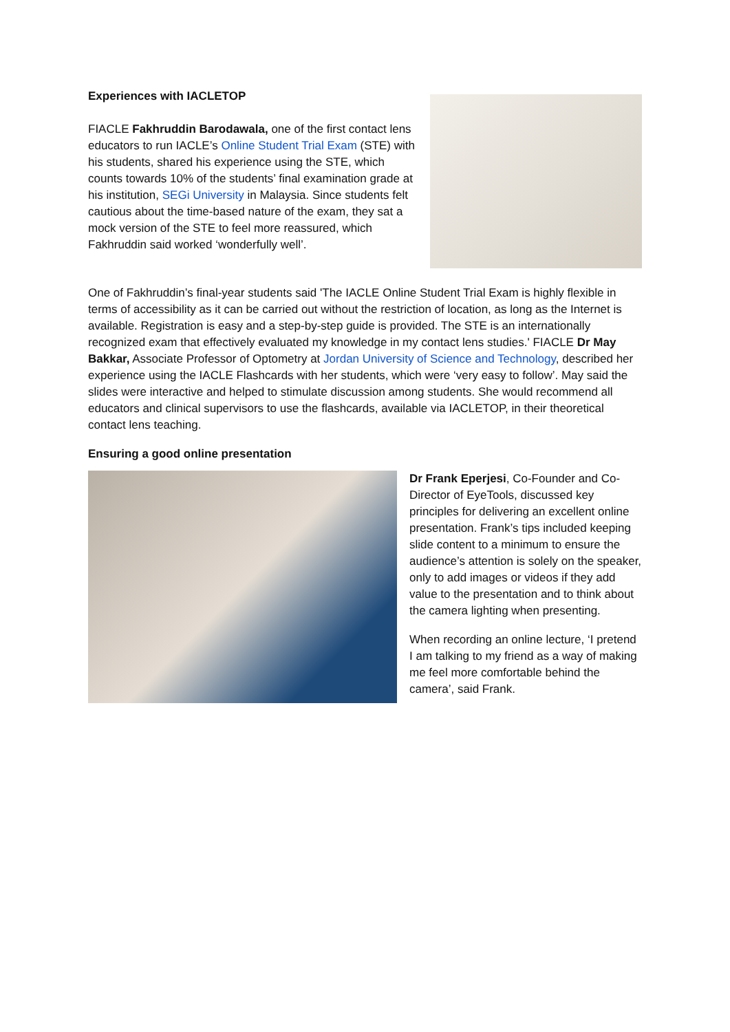Experiences with IACLETOP
FIACLE Fakhruddin Barodawala, one of the first contact lens educators to run IACLE’s Online Student Trial Exam (STE) with his students, shared his experience using the STE, which counts towards 10% of the students’ final examination grade at his institution, SEGi University in Malaysia. Since students felt cautious about the time-based nature of the exam, they sat a mock version of the STE to feel more reassured, which Fakhruddin said worked ‘wonderfully well’.
One of Fakhruddin’s final-year students said 'The IACLE Online Student Trial Exam is highly flexible in terms of accessibility as it can be carried out without the restriction of location, as long as the Internet is available. Registration is easy and a step-by-step guide is provided. The STE is an internationally recognized exam that effectively evaluated my knowledge in my contact lens studies.' FIACLE Dr May Bakkar, Associate Professor of Optometry at Jordan University of Science and Technology, described her experience using the IACLE Flashcards with her students, which were ‘very easy to follow’. May said the slides were interactive and helped to stimulate discussion among students. She would recommend all educators and clinical supervisors to use the flashcards, available via IACLETOP, in their theoretical contact lens teaching.
Ensuring a good online presentation
Dr Frank Eperjesi, Co-Founder and Co-Director of EyeTools, discussed key principles for delivering an excellent online presentation. Frank’s tips included keeping slide content to a minimum to ensure the audience’s attention is solely on the speaker, only to add images or videos if they add value to the presentation and to think about the camera lighting when presenting.
When recording an online lecture, ‘I pretend I am talking to my friend as a way of making me feel more comfortable behind the camera’, said Frank.